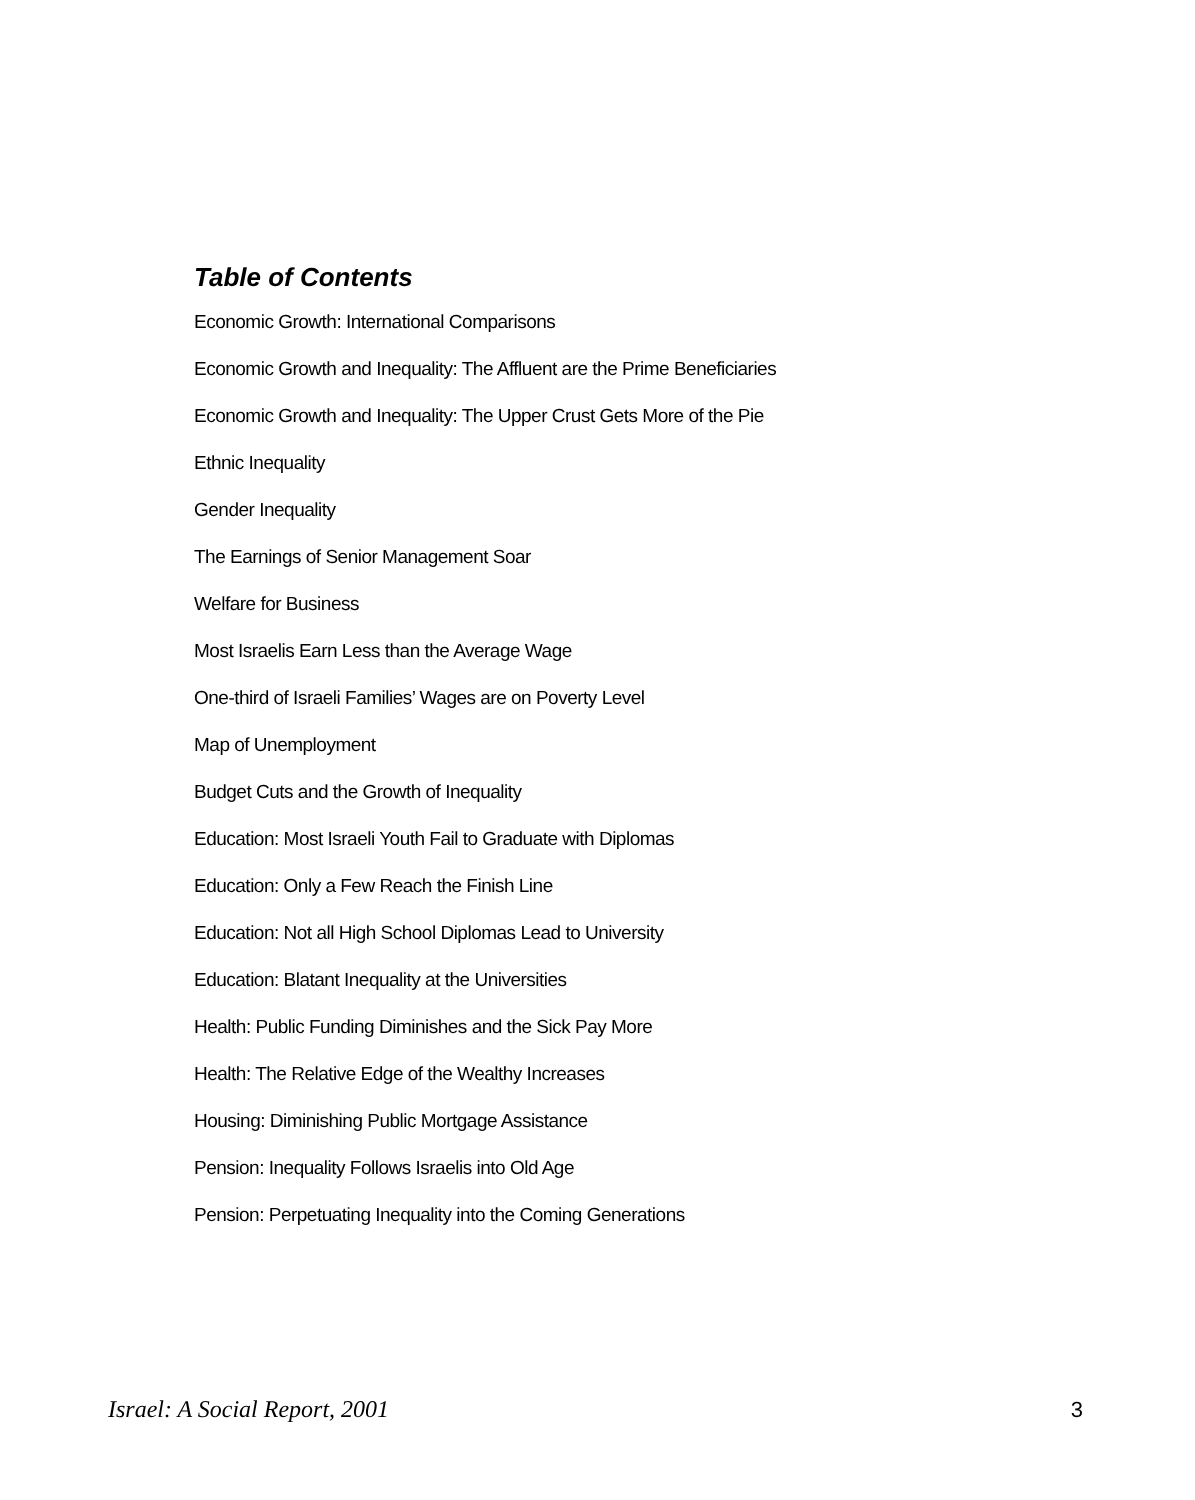Table of Contents
Economic Growth: International Comparisons
Economic Growth and Inequality: The Affluent are the Prime Beneficiaries
Economic Growth and Inequality: The Upper Crust Gets More of the Pie
Ethnic Inequality
Gender Inequality
The Earnings of Senior Management Soar
Welfare for Business
Most Israelis Earn Less than the Average Wage
One-third of Israeli Families’ Wages are on Poverty Level
Map of Unemployment
Budget Cuts and the Growth of Inequality
Education: Most Israeli Youth Fail to Graduate with Diplomas
Education: Only a Few Reach the Finish Line
Education: Not all High School Diplomas Lead to University
Education: Blatant Inequality at the Universities
Health: Public Funding Diminishes and the Sick Pay More
Health: The Relative Edge of the Wealthy Increases
Housing: Diminishing Public Mortgage Assistance
Pension: Inequality Follows Israelis into Old Age
Pension: Perpetuating Inequality into the Coming Generations
Israel: A Social Report, 2001 3